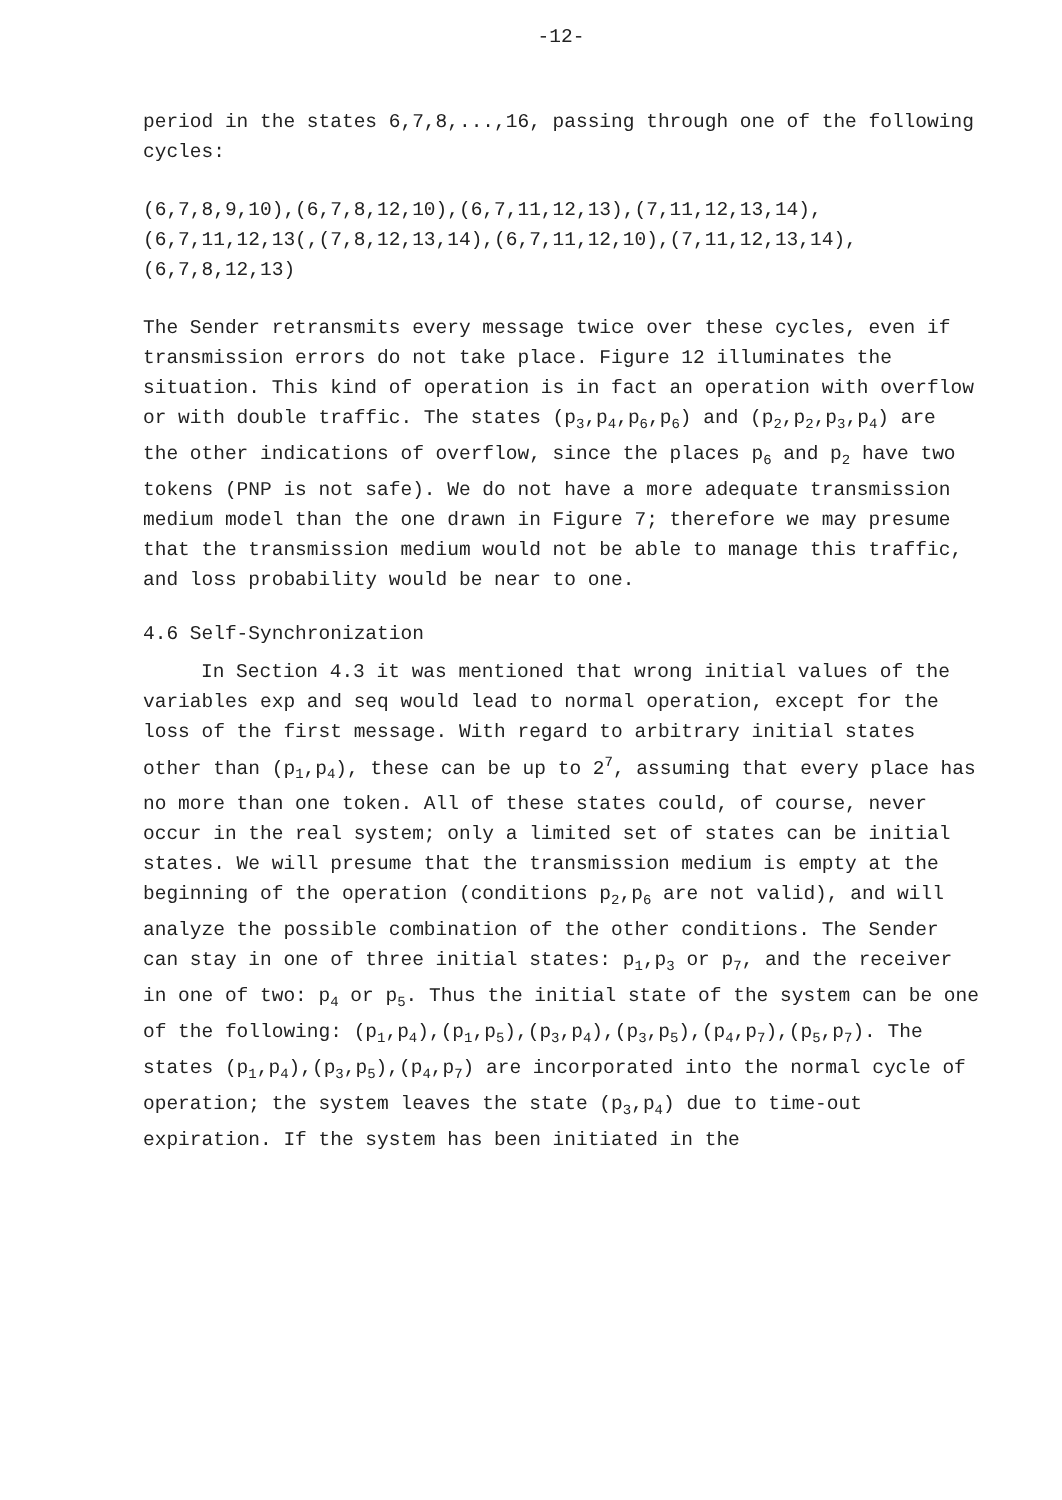-12-
period in the states 6,7,8,...,16, passing through one of the following cycles:
(6,7,8,9,10),(6,7,8,12,10),(6,7,11,12,13),(7,11,12,13,14),
(6,7,11,12,13(,(7,8,12,13,14),(6,7,11,12,10),(7,11,12,13,14),
(6,7,8,12,13)
The Sender retransmits every message twice over these cycles, even if transmission errors do not take place. Figure 12 illuminates the situation. This kind of operation is in fact an operation with overflow or with double traffic. The states (p<sub>3</sub>,p<sub>4</sub>,p<sub>6</sub>,p<sub>6</sub>) and (p<sub>2</sub>,p<sub>2</sub>,p<sub>3</sub>,p<sub>4</sub>) are the other indications of overflow, since the places p<sub>6</sub> and p<sub>2</sub> have two tokens (PNP is not safe). We do not have a more adequate transmission medium model than the one drawn in Figure 7; therefore we may presume that the transmission medium would not be able to manage this traffic, and loss probability would be near to one.
4.6 Self-Synchronization
In Section 4.3 it was mentioned that wrong initial values of the variables exp and seq would lead to normal operation, except for the loss of the first message. With regard to arbitrary initial states other than (p<sub>1</sub>,p<sub>4</sub>), these can be up to 2<sup>7</sup>, assuming that every place has no more than one token. All of these states could, of course, never occur in the real system; only a limited set of states can be initial states. We will presume that the transmission medium is empty at the beginning of the operation (conditions p<sub>2</sub>,p<sub>6</sub> are not valid), and will analyze the possible combination of the other conditions. The Sender can stay in one of three initial states: p<sub>1</sub>,p<sub>3</sub> or p<sub>7</sub>, and the receiver in one of two: p<sub>4</sub> or p<sub>5</sub>. Thus the initial state of the system can be one of the following: (p<sub>1</sub>,p<sub>4</sub>),(p<sub>1</sub>,p<sub>5</sub>),(p<sub>3</sub>,p<sub>4</sub>),(p<sub>3</sub>,p<sub>5</sub>),(p<sub>4</sub>,p<sub>7</sub>),(p<sub>5</sub>,p<sub>7</sub>). The states (p<sub>1</sub>,p<sub>4</sub>),(p<sub>3</sub>,p<sub>5</sub>),(p<sub>4</sub>,p<sub>7</sub>) are incorporated into the normal cycle of operation; the system leaves the state (p<sub>3</sub>,p<sub>4</sub>) due to time-out expiration. If the system has been initiated in the